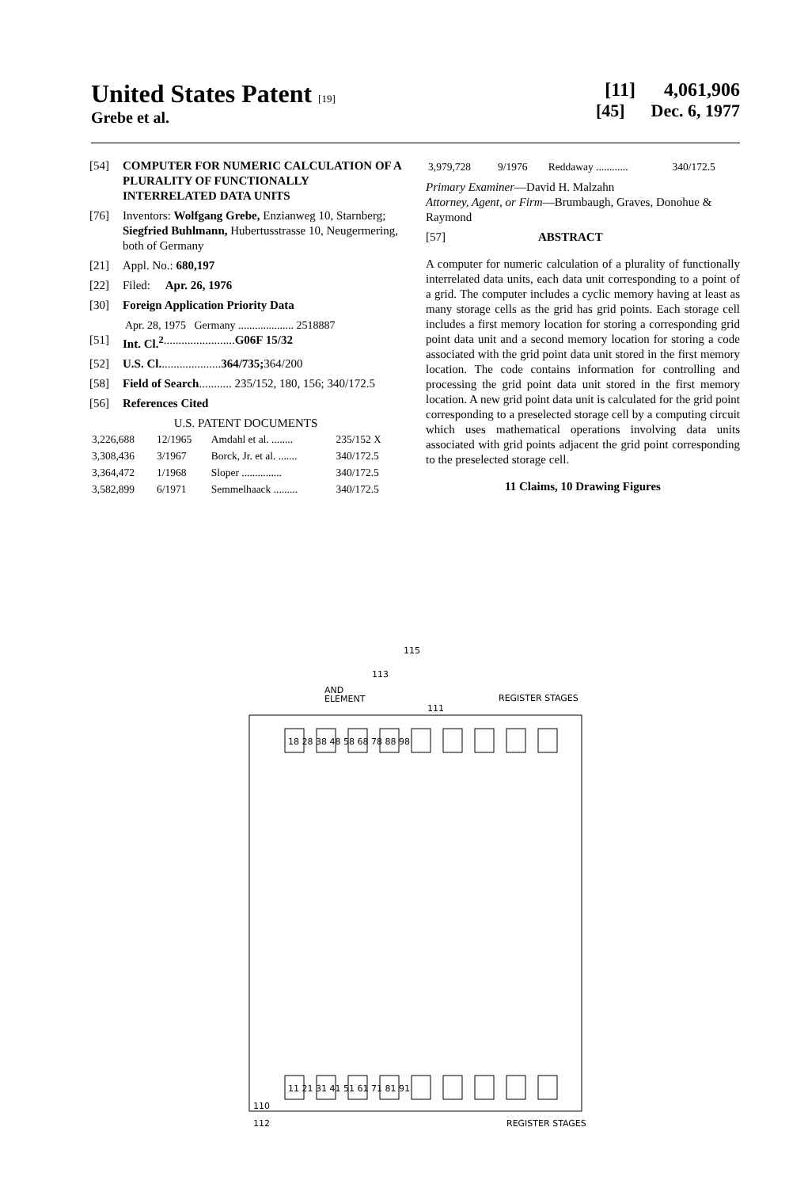United States Patent [19]
Grebe et al.
[11] 4,061,906
[45] Dec. 6, 1977
[54] COMPUTER FOR NUMERIC CALCULATION OF A PLURALITY OF FUNCTIONALLY INTERRELATED DATA UNITS
[76] Inventors: Wolfgang Grebe, Enzianweg 10, Starnberg; Siegfried Buhlmann, Hubertusstrasse 10, Neugermering, both of Germany
[21] Appl. No.: 680,197
[22] Filed: Apr. 26, 1976
[30] Foreign Application Priority Data
Apr. 28, 1975 Germany .................... 2518887
[51] Int. Cl.<sup>2</sup> ........................ G06F 15/32
[52] U.S. Cl. .................... 364/735; 364/200
[58] Field of Search ........... 235/152, 180, 156; 340/172.5
[56] References Cited
U.S. PATENT DOCUMENTS
| 3,226,688 | 12/1965 | Amdahl et al. ........ | 235/152 X |
| 3,308,436 | 3/1967 | Borck, Jr. et al. ....... | 340/172.5 |
| 3,364,472 | 1/1968 | Sloper ............... | 340/172.5 |
| 3,582,899 | 6/1971 | Semmelhaack ......... | 340/172.5 |
| 3,979,728 | 9/1976 | Reddaway ............ | 340/172.5 |
Primary Examiner—David H. Malzahn
Attorney, Agent, or Firm—Brumbaugh, Graves, Donohue & Raymond
[57] ABSTRACT
A computer for numeric calculation of a plurality of functionally interrelated data units, each data unit corresponding to a point of a grid. The computer includes a cyclic memory having at least as many storage cells as the grid has grid points. Each storage cell includes a first memory location for storing a corresponding grid point data unit and a second memory location for storing a code associated with the grid point data unit stored in the first memory location. The code contains information for controlling and processing the grid point data unit stored in the first memory location. A new grid point data unit is calculated for the grid point corresponding to a preselected storage cell by a computing circuit which uses mathematical operations involving data units associated with grid points adjacent the grid point corresponding to the preselected storage cell.
11 Claims, 10 Drawing Figures
115
113
AND
ELEMENT
REGISTER STAGES
111
18 28 38 48 58 68 78 88 98
11 21 31 41 51 61 71 81 91
110
112
REGISTER STAGES